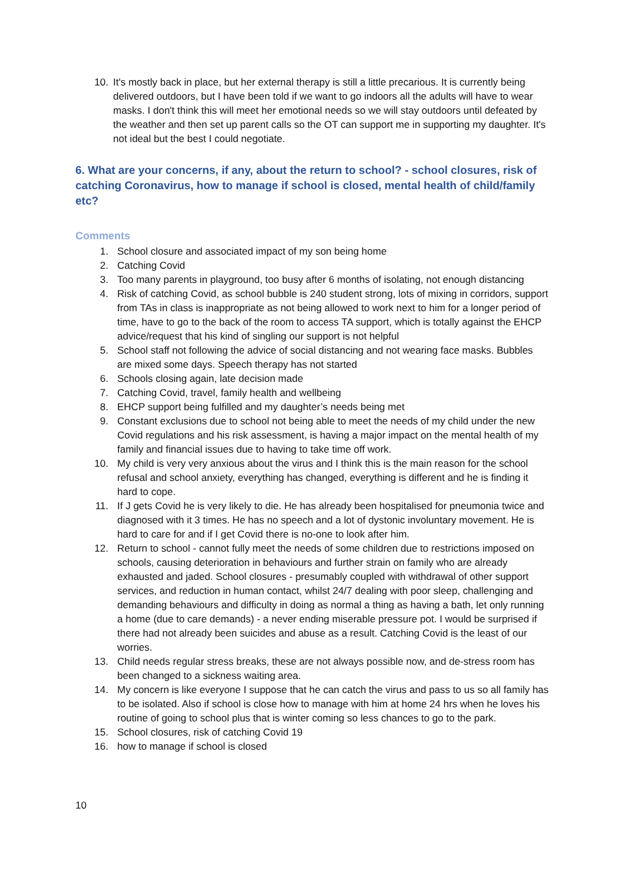10. It's mostly back in place, but her external therapy is still a little precarious. It is currently being delivered outdoors, but I have been told if we want to go indoors all the adults will have to wear masks. I don't think this will meet her emotional needs so we will stay outdoors until defeated by the weather and then set up parent calls so the OT can support me in supporting my daughter. It's not ideal but the best I could negotiate.
6. What are your concerns, if any, about the return to school? - school closures, risk of catching Coronavirus, how to manage if school is closed, mental health of child/family etc?
Comments
1. School closure and associated impact of my son being home
2. Catching Covid
3. Too many parents in playground, too busy after 6 months of isolating, not enough distancing
4. Risk of catching Covid, as school bubble is 240 student strong, lots of mixing in corridors, support from TAs in class is inappropriate as not being allowed to work next to him for a longer period of time, have to go to the back of the room to access TA support, which is totally against the EHCP advice/request that his kind of singling our support is not helpful
5. School staff not following the advice of social distancing and not wearing face masks. Bubbles are mixed some days. Speech therapy has not started
6. Schools closing again, late decision made
7. Catching Covid, travel, family health and wellbeing
8. EHCP support being fulfilled and my daughter’s needs being met
9. Constant exclusions due to school not being able to meet the needs of my child under the new Covid regulations and his risk assessment, is having a major impact on the mental health of my family and financial issues due to having to take time off work.
10. My child is very very anxious about the virus and I think this is the main reason for the school refusal and school anxiety, everything has changed, everything is different and he is finding it hard to cope.
11. If J gets Covid he is very likely to die. He has already been hospitalised for pneumonia twice and diagnosed with it 3 times. He has no speech and a lot of dystonic involuntary movement. He is hard to care for and if I get Covid there is no-one to look after him.
12. Return to school - cannot fully meet the needs of some children due to restrictions imposed on schools, causing deterioration in behaviours and further strain on family who are already exhausted and jaded. School closures - presumably coupled with withdrawal of other support services, and reduction in human contact, whilst 24/7 dealing with poor sleep, challenging and demanding behaviours and difficulty in doing as normal a thing as having a bath, let only running a home (due to care demands) - a never ending miserable pressure pot. I would be surprised if there had not already been suicides and abuse as a result. Catching Covid is the least of our worries.
13. Child needs regular stress breaks, these are not always possible now, and de-stress room has been changed to a sickness waiting area.
14. My concern is like everyone I suppose that he can catch the virus and pass to us so all family has to be isolated. Also if school is close how to manage with him at home 24 hrs when he loves his routine of going to school plus that is winter coming so less chances to go to the park.
15. School closures, risk of catching Covid 19
16. how to manage if school is closed
10